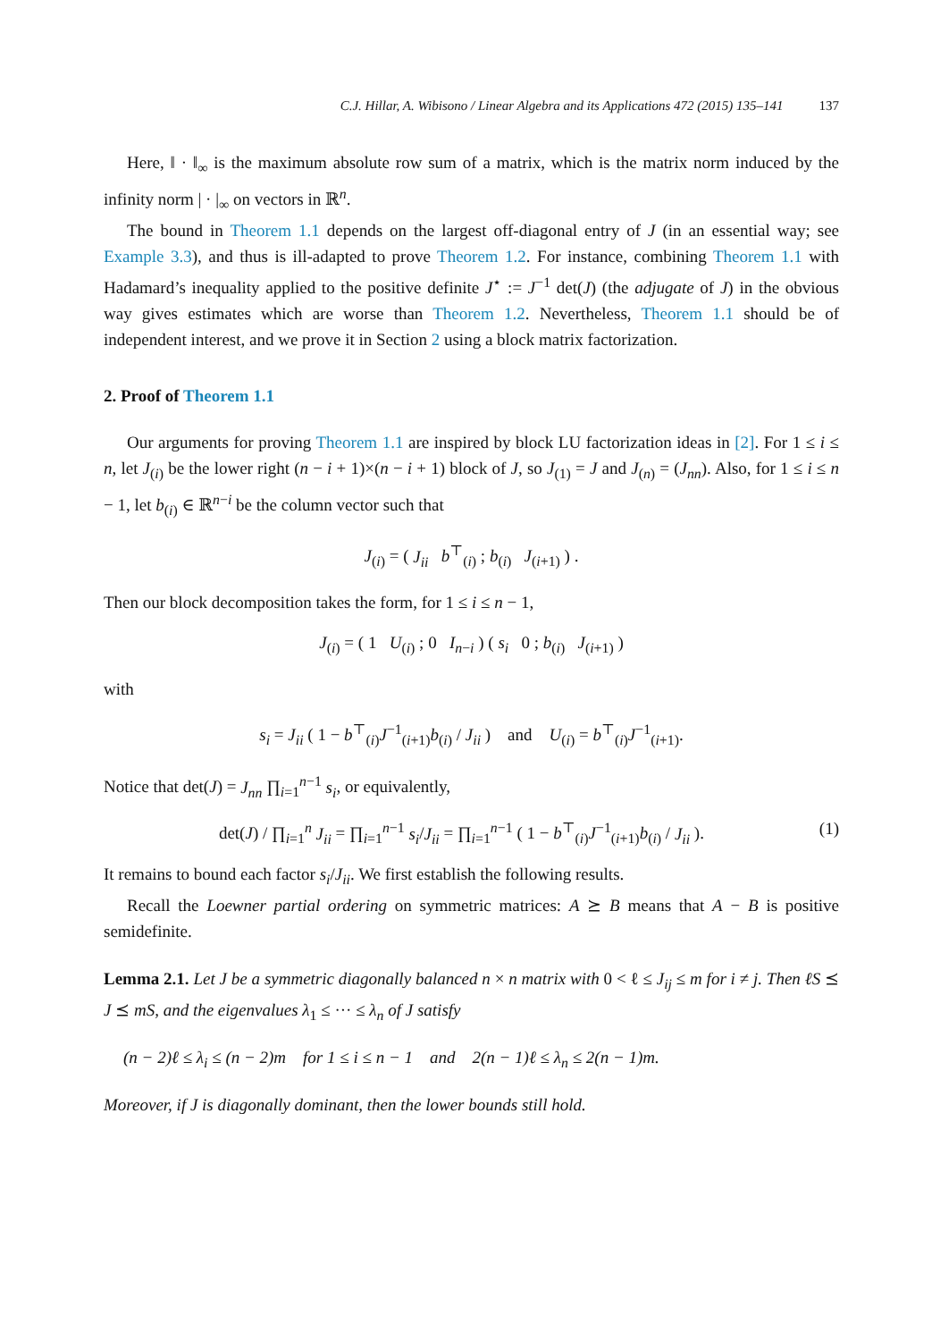C.J. Hillar, A. Wibisono / Linear Algebra and its Applications 472 (2015) 135–141 137
Here, ‖ · ‖<sub>∞</sub> is the maximum absolute row sum of a matrix, which is the matrix norm induced by the infinity norm | · |<sub>∞</sub> on vectors in ℝ<sup>n</sup>.
The bound in Theorem 1.1 depends on the largest off-diagonal entry of J (in an essential way; see Example 3.3), and thus is ill-adapted to prove Theorem 1.2. For instance, combining Theorem 1.1 with Hadamard’s inequality applied to the positive definite J<sup>⋆</sup> := J<sup>−1</sup> det(J) (the adjugate of J) in the obvious way gives estimates which are worse than Theorem 1.2. Nevertheless, Theorem 1.1 should be of independent interest, and we prove it in Section 2 using a block matrix factorization.
2. Proof of Theorem 1.1
Our arguments for proving Theorem 1.1 are inspired by block LU factorization ideas in [2]. For 1 ≤ i ≤ n, let J<sub>(i)</sub> be the lower right (n − i + 1)×(n − i + 1) block of J, so J<sub>(1)</sub> = J and J<sub>(n)</sub> = (J<sub>nn</sub>). Also, for 1 ≤ i ≤ n − 1, let b<sub>(i)</sub> ∈ ℝ<sup>n−i</sup> be the column vector such that
J<sub>(i)</sub> = ( J<sub>ii</sub> b<sup>⊤</sup><sub>(i)</sub> ; b<sub>(i)</sub> J<sub>(i+1)</sub> ) .
Then our block decomposition takes the form, for 1 ≤ i ≤ n − 1,
J<sub>(i)</sub> = ( 1 U<sub>(i)</sub> ; 0 I<sub>n−i</sub> ) ( s<sub>i</sub> 0 ; b<sub>(i)</sub> J<sub>(i+1)</sub> )
with
s<sub>i</sub> = J<sub>ii</sub> ( 1 − b<sup>⊤</sup><sub>(i)</sub>J<sup>−1</sup><sub>(i+1)</sub>b<sub>(i)</sub> / J<sub>ii</sub> ) and U<sub>(i)</sub> = b<sup>⊤</sup><sub>(i)</sub>J<sup>−1</sup><sub>(i+1)</sub>.
Notice that det(J) = J<sub>nn</sub> ∏<sub>i=1</sub><sup>n−1</sup> s<sub>i</sub>, or equivalently,
det(J) / ∏<sub>i=1</sub><sup>n</sup> J<sub>ii</sub> = ∏<sub>i=1</sub><sup>n−1</sup> s<sub>i</sub>/J<sub>ii</sub> = ∏<sub>i=1</sub><sup>n−1</sup> ( 1 − b<sup>⊤</sup><sub>(i)</sub>J<sup>−1</sup><sub>(i+1)</sub>b<sub>(i)</sub> / J<sub>ii</sub> ). (1)
It remains to bound each factor s<sub>i</sub>/J<sub>ii</sub>. We first establish the following results.
Recall the Loewner partial ordering on symmetric matrices: A ⪰ B means that A − B is positive semidefinite.
Lemma 2.1. Let J be a symmetric diagonally balanced n × n matrix with 0 < ℓ ≤ J<sub>ij</sub> ≤ m for i ≠ j. Then ℓS ⪯ J ⪯ mS, and the eigenvalues λ<sub>1</sub> ≤ ··· ≤ λ<sub>n</sub> of J satisfy
(n − 2)ℓ ≤ λ<sub>i</sub> ≤ (n − 2)m for 1 ≤ i ≤ n − 1 and 2(n − 1)ℓ ≤ λ<sub>n</sub> ≤ 2(n − 1)m.
Moreover, if J is diagonally dominant, then the lower bounds still hold.